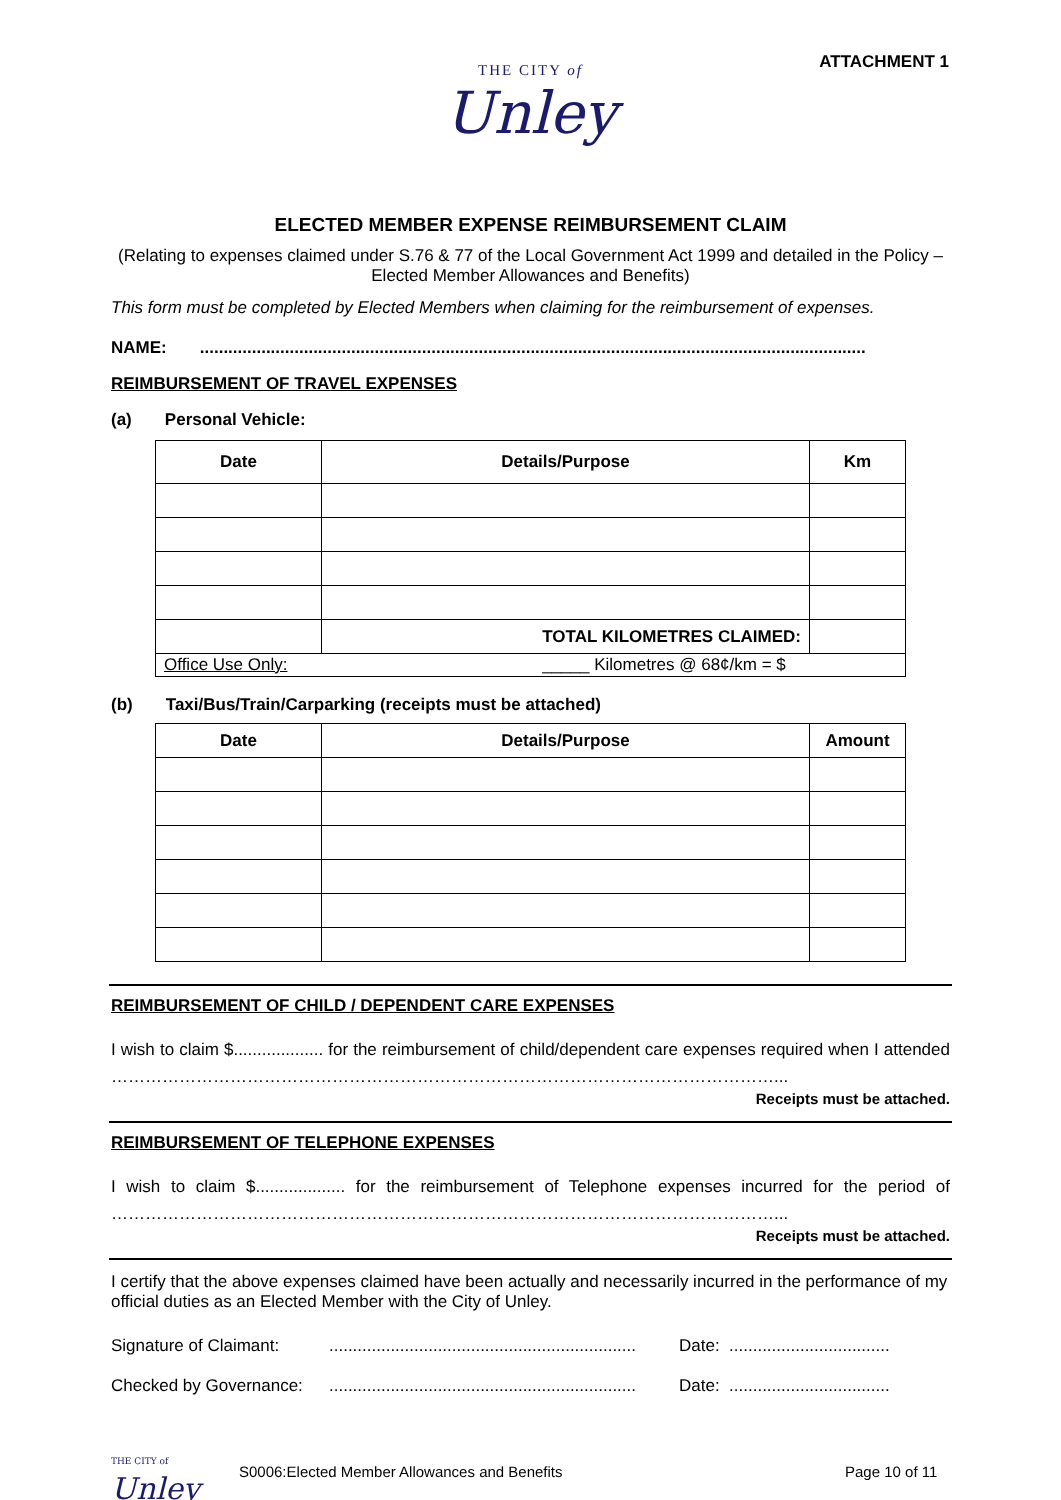ATTACHMENT 1
THE CITY of
Unley
ELECTED MEMBER EXPENSE REIMBURSEMENT CLAIM
(Relating to expenses claimed under S.76 & 77 of the Local Government Act 1999 and detailed in the Policy – Elected Member Allowances and Benefits)
This form must be completed by Elected Members when claiming for the reimbursement of expenses.
NAME: .............................................................................................................................................
REIMBURSEMENT OF TRAVEL EXPENSES
(a) Personal Vehicle:
| Date | Details/Purpose | Km |
| --- | --- | --- |
| | TOTAL KILOMETRES CLAIMED: | |
| Office Use Only: _____ Kilometres @ 68¢/km = $ | | |
(b) Taxi/Bus/Train/Carparking (receipts must be attached)
| Date | Details/Purpose | Amount |
| --- | --- | --- |
REIMBURSEMENT OF CHILD / DEPENDENT CARE EXPENSES
I wish to claim $................... for the reimbursement of child/dependent care expenses required when I attended ………………………………………………………………………………………………………...
Receipts must be attached.
REIMBURSEMENT OF TELEPHONE EXPENSES
I wish to claim $................... for the reimbursement of Telephone expenses incurred for the period of ………………………………………………………………………………………………………...
Receipts must be attached.
I certify that the above expenses claimed have been actually and necessarily incurred in the performance of my official duties as an Elected Member with the City of Unley.
Signature of Claimant:................................................................. Date: ..................................
Checked by Governance:................................................................. Date: ..................................
THE CITY of
Unley
S0006:Elected Member Allowances and Benefits Page 10 of 11